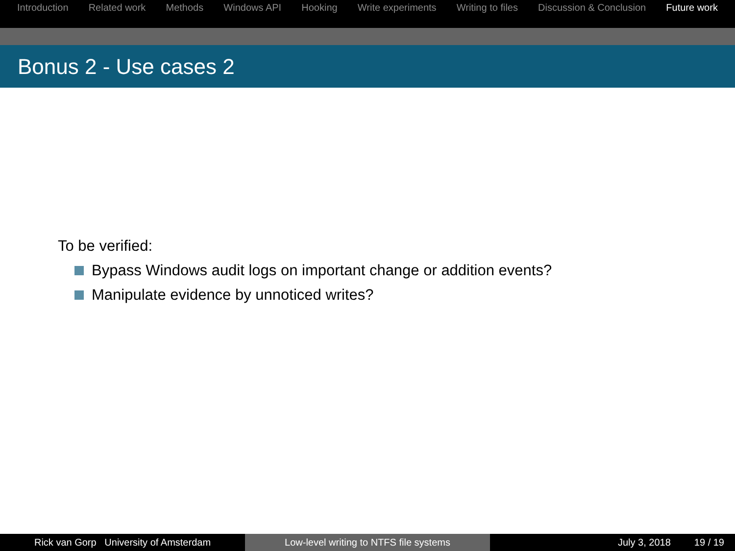Introduction Related work Methods Windows API Hooking Write experiments Writing to files Discussion & Conclusion Future work
Bonus 2 - Use cases 2
To be verified:
Bypass Windows audit logs on important change or addition events?
Manipulate evidence by unnoticed writes?
Rick van Gorp University of Amsterdam Low-level writing to NTFS file systems July 3, 2018 19 / 19